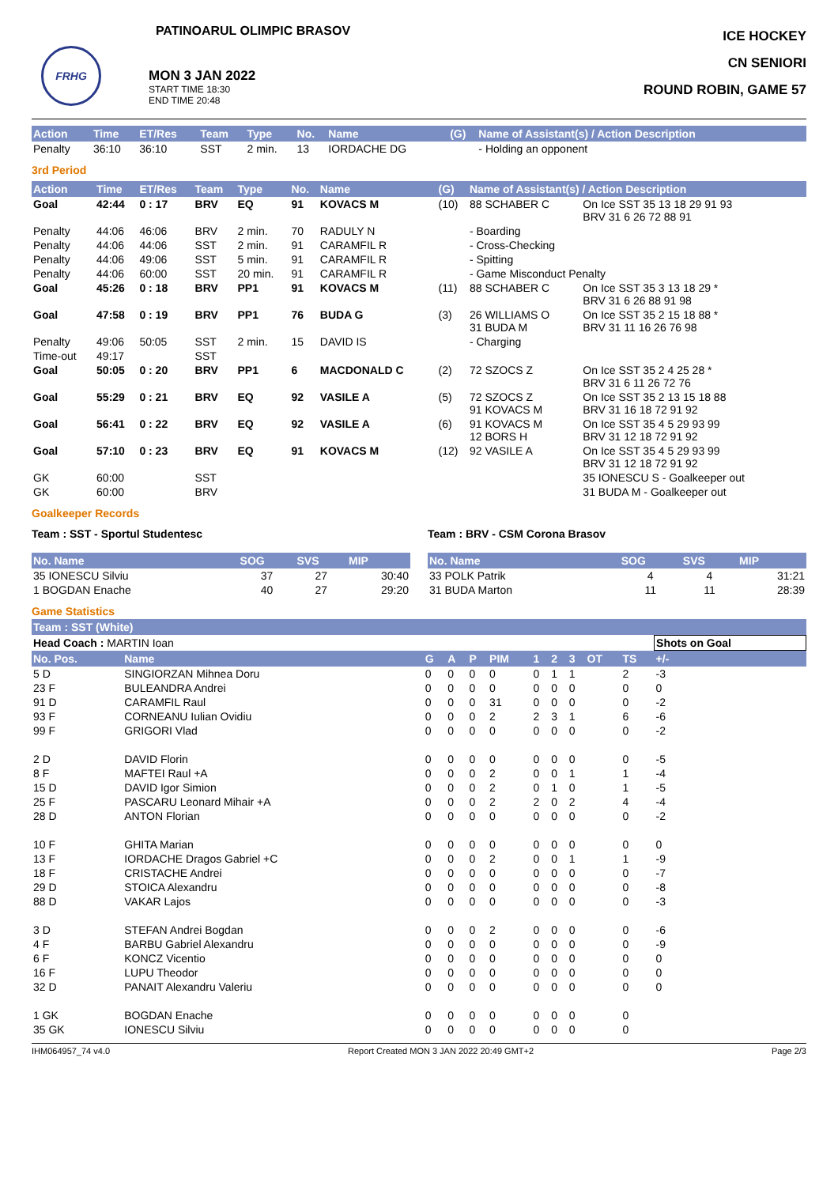PATINOARUL OLIMPIC BRASOV
FRHG
MON 3 JAN 2022
START TIME 18:30
END TIME 20:48
ICE HOCKEY
CN SENIORI
ROUND ROBIN, GAME 57
| Action | Time | ET/Res | Team | Type | No. | Name | (G) | Name of Assistant(s) / Action Description |
| --- | --- | --- | --- | --- | --- | --- | --- | --- |
| Penalty | 36:10 | 36:10 | SST | 2 min. | 13 | IORDACHE DG | | - Holding an opponent |
3rd Period
| Action | Time | ET/Res | Team | Type | No. | Name | (G) | Name of Assistant(s) / Action Description | |
| --- | --- | --- | --- | --- | --- | --- | --- | --- | --- |
| Goal | 42:44 | 0 : 17 | BRV | EQ | 91 | KOVACS M | (10) | 88 SCHABER C | On Ice SST 35 13 18 29 91 93 BRV 31 6 26 72 88 91 |
| Penalty | 44:06 | 46:06 | BRV | 2 min. | 70 | RADULY N | | - Boarding | |
| Penalty | 44:06 | 44:06 | SST | 2 min. | 91 | CARAMFIL R | | - Cross-Checking | |
| Penalty | 44:06 | 49:06 | SST | 5 min. | 91 | CARAMFIL R | | - Spitting | |
| Penalty | 44:06 | 60:00 | SST | 20 min. | 91 | CARAMFIL R | | - Game Misconduct Penalty | |
| Goal | 45:26 | 0 : 18 | BRV | PP1 | 91 | KOVACS M | (11) | 88 SCHABER C | On Ice SST 35 3 13 18 29 * BRV 31 6 26 88 91 98 |
| Goal | 47:58 | 0 : 19 | BRV | PP1 | 76 | BUDA G | (3) | 26 WILLIAMS O 31 BUDA M | On Ice SST 35 2 15 18 88 * BRV 31 11 16 26 76 98 |
| Penalty | 49:06 | 50:05 | SST | 2 min. | 15 | DAVID IS | | - Charging | |
| Time-out | 49:17 | | SST | | | | | | |
| Goal | 50:05 | 0 : 20 | BRV | PP1 | 6 | MACDONALD C | (2) | 72 SZOCS Z | On Ice SST 35 2 4 25 28 * BRV 31 6 11 26 72 76 |
| Goal | 55:29 | 0 : 21 | BRV | EQ | 92 | VASILE A | (5) | 72 SZOCS Z 91 KOVACS M | On Ice SST 35 2 13 15 18 88 BRV 31 16 18 72 91 92 |
| Goal | 56:41 | 0 : 22 | BRV | EQ | 92 | VASILE A | (6) | 91 KOVACS M 12 BORS H | On Ice SST 35 4 5 29 93 99 BRV 31 12 18 72 91 92 |
| Goal | 57:10 | 0 : 23 | BRV | EQ | 91 | KOVACS M | (12) | 92 VASILE A | On Ice SST 35 4 5 29 93 99 BRV 31 12 18 72 91 92 |
| GK | 60:00 | | SST | | | | | | 35 IONESCU S - Goalkeeper out |
| GK | 60:00 | | BRV | | | | | | 31 BUDA M - Goalkeeper out |
Goalkeeper Records
Team : SST - Sportul Studentesc
| No. Name | SOG | SVS | MIP |
| --- | --- | --- | --- |
| 35 IONESCU Silviu | 37 | 27 | 30:40 |
| 1 BOGDAN Enache | 40 | 27 | 29:20 |
Team : BRV - CSM Corona Brasov
| No. Name | SOG | SVS | MIP |
| --- | --- | --- | --- |
| 33 POLK Patrik | 4 | 4 | 31:21 |
| 31 BUDA Marton | 11 | 11 | 28:39 |
Game Statistics
Team : SST (White)
| Head Coach : MARTIN Ioan | | | | | | | | | | | Shots on Goal |
| No. Pos. | Name | G | A | P | PIM | 1 | 2 | 3 | OT | TS | +/- |
| 5 D | SINGIORZAN Mihnea Doru | 0 | 0 | 0 | 0 | 0 | 1 | 1 | | 2 | -3 |
| 23 F | BULEANDRA Andrei | 0 | 0 | 0 | 0 | 0 | 0 | 0 | | 0 | 0 |
| 91 D | CARAMFIL Raul | 0 | 0 | 0 | 31 | 0 | 0 | 0 | | 0 | -2 |
| 93 F | CORNEANU Iulian Ovidiu | 0 | 0 | 0 | 2 | 2 | 3 | 1 | | 6 | -6 |
| 99 F | GRIGORI Vlad | 0 | 0 | 0 | 0 | 0 | 0 | 0 | | 0 | -2 |
| 2 D | DAVID Florin | 0 | 0 | 0 | 0 | 0 | 0 | 0 | | 0 | -5 |
| 8 F | MAFTEI Raul +A | 0 | 0 | 0 | 2 | 0 | 0 | 1 | | 1 | -4 |
| 15 D | DAVID Igor Simion | 0 | 0 | 0 | 2 | 0 | 1 | 0 | | 1 | -5 |
| 25 F | PASCARU Leonard Mihair +A | 0 | 0 | 0 | 2 | 2 | 0 | 2 | | 4 | -4 |
| 28 D | ANTON Florian | 0 | 0 | 0 | 0 | 0 | 0 | 0 | | 0 | -2 |
| 10 F | GHITA Marian | 0 | 0 | 0 | 0 | 0 | 0 | 0 | | 0 | 0 |
| 13 F | IORDACHE Dragos Gabriel +C | 0 | 0 | 0 | 2 | 0 | 0 | 1 | | 1 | -9 |
| 18 F | CRISTACHE Andrei | 0 | 0 | 0 | 0 | 0 | 0 | 0 | | 0 | -7 |
| 29 D | STOICA Alexandru | 0 | 0 | 0 | 0 | 0 | 0 | 0 | | 0 | -8 |
| 88 D | VAKAR Lajos | 0 | 0 | 0 | 0 | 0 | 0 | 0 | | 0 | -3 |
| 3 D | STEFAN Andrei Bogdan | 0 | 0 | 0 | 2 | 0 | 0 | 0 | | 0 | -6 |
| 4 F | BARBU Gabriel Alexandru | 0 | 0 | 0 | 0 | 0 | 0 | 0 | | 0 | -9 |
| 6 F | KONCZ Vicentio | 0 | 0 | 0 | 0 | 0 | 0 | 0 | | 0 | 0 |
| 16 F | LUPU Theodor | 0 | 0 | 0 | 0 | 0 | 0 | 0 | | 0 | 0 |
| 32 D | PANAIT Alexandru Valeriu | 0 | 0 | 0 | 0 | 0 | 0 | 0 | | 0 | 0 |
| 1 GK | BOGDAN Enache | 0 | 0 | 0 | 0 | 0 | 0 | 0 | | 0 | |
| 35 GK | IONESCU Silviu | 0 | 0 | 0 | 0 | 0 | 0 | 0 | | 0 | |
IHM064957_74 v4.0 Report Created MON 3 JAN 2022 20:49 GMT+2 Page 2/3